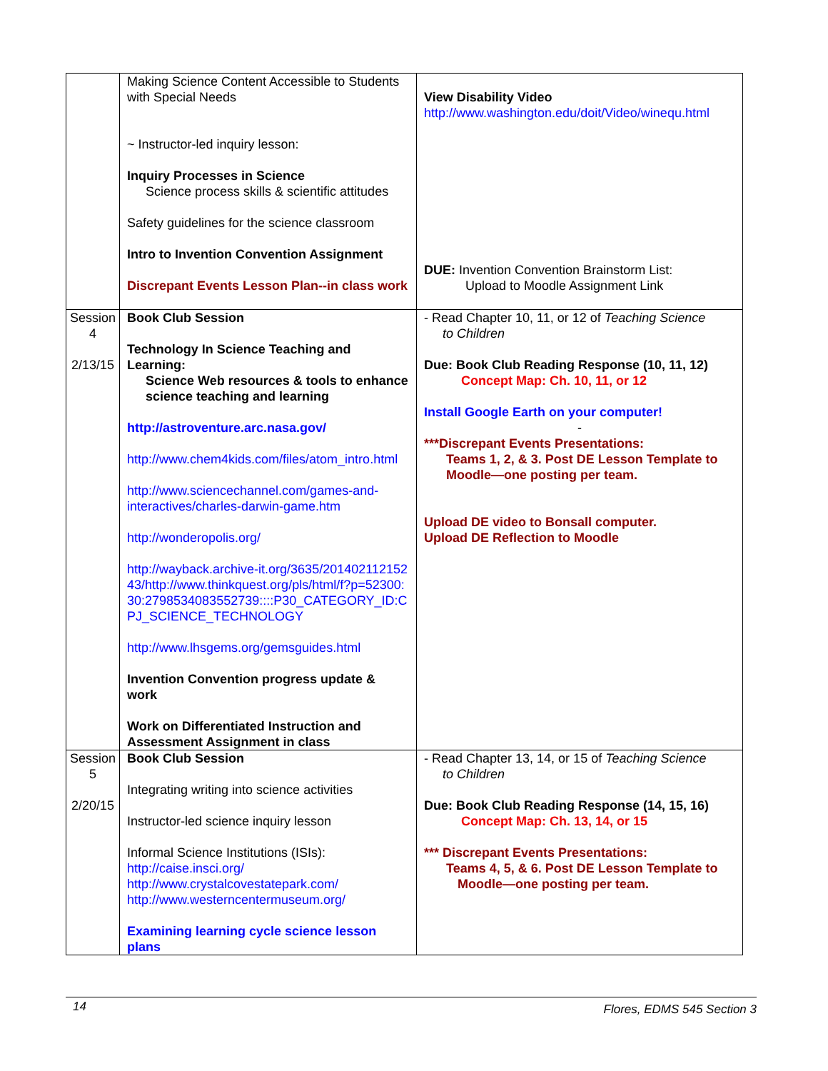| | Making Science Content Accessible to Students with Special Needs ~ Instructor-led inquiry lesson: Inquiry Processes in Science Science process skills & scientific attitudes Safety guidelines for the science classroom Intro to Invention Convention Assignment Discrepant Events Lesson Plan--in class work | View Disability Video http://www.washington.edu/doit/Video/winequ.html DUE: Invention Convention Brainstorm List: Upload to Moodle Assignment Link |
| Session 4 2/13/15 | Book Club Session Technology In Science Teaching and Learning: Science Web resources & tools to enhance science teaching and learning http://astroventure.arc.nasa.gov/ http://www.chem4kids.com/files/atom_intro.html http://www.sciencechannel.com/games-and-interactives/charles-darwin-game.htm http://wonderopolis.org/ http://wayback.archive-it.org/3635/20140211215243/http://www.thinkquest.org/pls/html/f?p=52300:30:2798534083552739::::P30_CATEGORY_ID:CPJ_SCIENCE_TECHNOLOGY http://www.lhsgems.org/gemsguides.html Invention Convention progress update & work Work on Differentiated Instruction and Assessment Assignment in class | - Read Chapter 10, 11, or 12 of Teaching Science to Children Due: Book Club Reading Response (10, 11, 12) Concept Map: Ch. 10, 11, or 12 Install Google Earth on your computer! - ***Discrepant Events Presentations: Teams 1, 2, & 3. Post DE Lesson Template to Moodle—one posting per team. Upload DE video to Bonsall computer. Upload DE Reflection to Moodle |
| Session 5 2/20/15 | Book Club Session Integrating writing into science activities Instructor-led science inquiry lesson Informal Science Institutions (ISIs): http://caise.insci.org/ http://www.crystalcovestatepark.com/ http://www.westerncentermuseum.org/ Examining learning cycle science lesson plans | - Read Chapter 13, 14, or 15 of Teaching Science to Children Due: Book Club Reading Response (14, 15, 16) Concept Map: Ch. 13, 14, or 15 *** Discrepant Events Presentations: Teams 4, 5, & 6. Post DE Lesson Template to Moodle—one posting per team. |
14 Flores, EDMS 545 Section 3